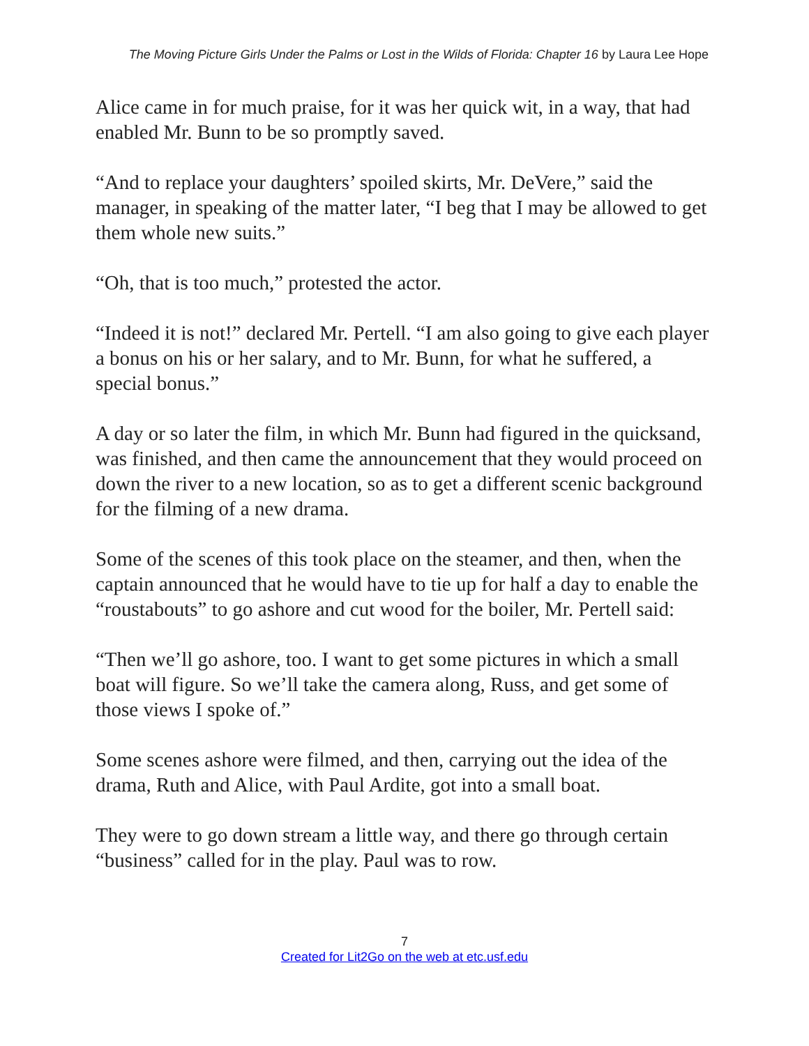The Moving Picture Girls Under the Palms or Lost in the Wilds of Florida: Chapter 16 by Laura Lee Hope
Alice came in for much praise, for it was her quick wit, in a way, that had enabled Mr. Bunn to be so promptly saved.
“And to replace your daughters’ spoiled skirts, Mr. DeVere,” said the manager, in speaking of the matter later, “I beg that I may be allowed to get them whole new suits.”
“Oh, that is too much,” protested the actor.
“Indeed it is not!” declared Mr. Pertell. “I am also going to give each player a bonus on his or her salary, and to Mr. Bunn, for what he suffered, a special bonus.”
A day or so later the film, in which Mr. Bunn had figured in the quicksand, was finished, and then came the announcement that they would proceed on down the river to a new location, so as to get a different scenic background for the filming of a new drama.
Some of the scenes of this took place on the steamer, and then, when the captain announced that he would have to tie up for half a day to enable the “roustabouts” to go ashore and cut wood for the boiler, Mr. Pertell said:
“Then we’ll go ashore, too. I want to get some pictures in which a small boat will figure. So we’ll take the camera along, Russ, and get some of those views I spoke of.”
Some scenes ashore were filmed, and then, carrying out the idea of the drama, Ruth and Alice, with Paul Ardite, got into a small boat.
They were to go down stream a little way, and there go through certain “business” called for in the play. Paul was to row.
7
Created for Lit2Go on the web at etc.usf.edu